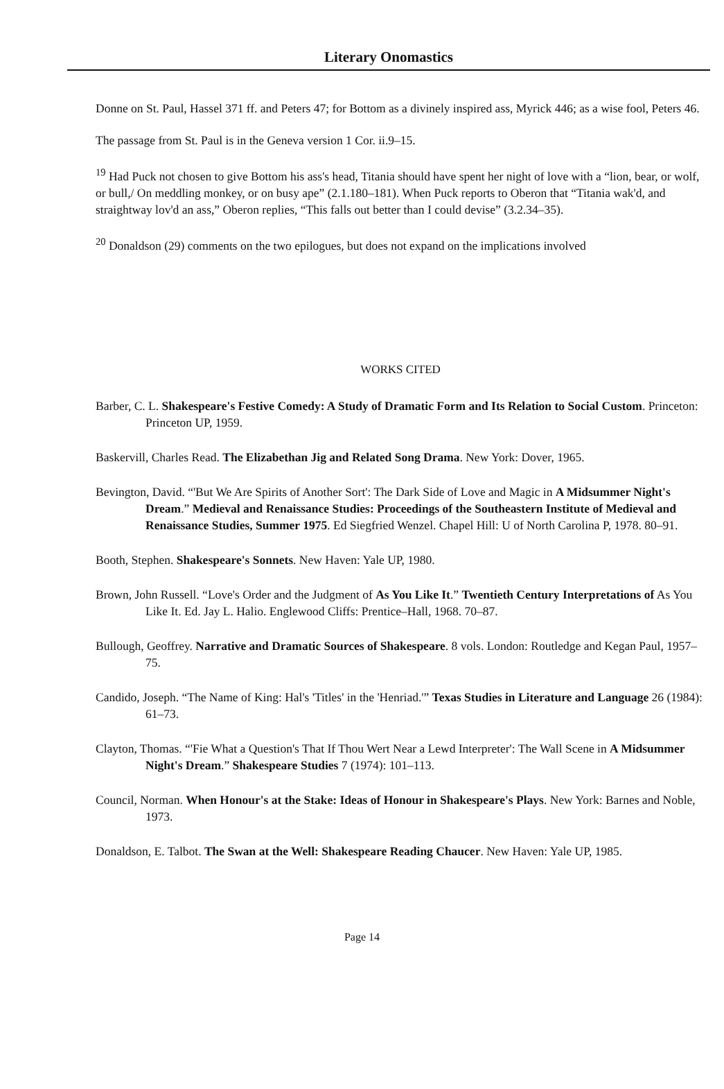Literary Onomastics
Donne on St. Paul, Hassel 371 ff. and Peters 47; for Bottom as a divinely inspired ass, Myrick 446; as a wise fool, Peters 46.
The passage from St. Paul is in the Geneva version 1 Cor. ii.9–15.
<sup>19</sup> Had Puck not chosen to give Bottom his ass's head, Titania should have spent her night of love with a “lion, bear, or wolf, or bull,/ On meddling monkey, or on busy ape” (2.1.180–181). When Puck reports to Oberon that “Titania wak'd, and straightway lov'd an ass,” Oberon replies, “This falls out better than I could devise” (3.2.34–35).
<sup>20</sup> Donaldson (29) comments on the two epilogues, but does not expand on the implications involved
WORKS CITED
Barber, C. L. Shakespeare's Festive Comedy: A Study of Dramatic Form and Its Relation to Social Custom. Princeton: Princeton UP, 1959.
Baskervill, Charles Read. The Elizabethan Jig and Related Song Drama. New York: Dover, 1965.
Bevington, David. “'But We Are Spirits of Another Sort': The Dark Side of Love and Magic in A Midsummer Night's Dream.” Medieval and Renaissance Studies: Proceedings of the Southeastern Institute of Medieval and Renaissance Studies, Summer 1975. Ed Siegfried Wenzel. Chapel Hill: U of North Carolina P, 1978. 80–91.
Booth, Stephen. Shakespeare's Sonnets. New Haven: Yale UP, 1980.
Brown, John Russell. “Love's Order and the Judgment of As You Like It.” Twentieth Century Interpretations of As You Like It. Ed. Jay L. Halio. Englewood Cliffs: Prentice–Hall, 1968. 70–87.
Bullough, Geoffrey. Narrative and Dramatic Sources of Shakespeare. 8 vols. London: Routledge and Kegan Paul, 1957–75.
Candido, Joseph. “The Name of King: Hal's 'Titles' in the 'Henriad.'” Texas Studies in Literature and Language 26 (1984): 61–73.
Clayton, Thomas. “'Fie What a Question's That If Thou Wert Near a Lewd Interpreter': The Wall Scene in A Midsummer Night's Dream.” Shakespeare Studies 7 (1974): 101–113.
Council, Norman. When Honour's at the Stake: Ideas of Honour in Shakespeare's Plays. New York: Barnes and Noble, 1973.
Donaldson, E. Talbot. The Swan at the Well: Shakespeare Reading Chaucer. New Haven: Yale UP, 1985.
Page 14